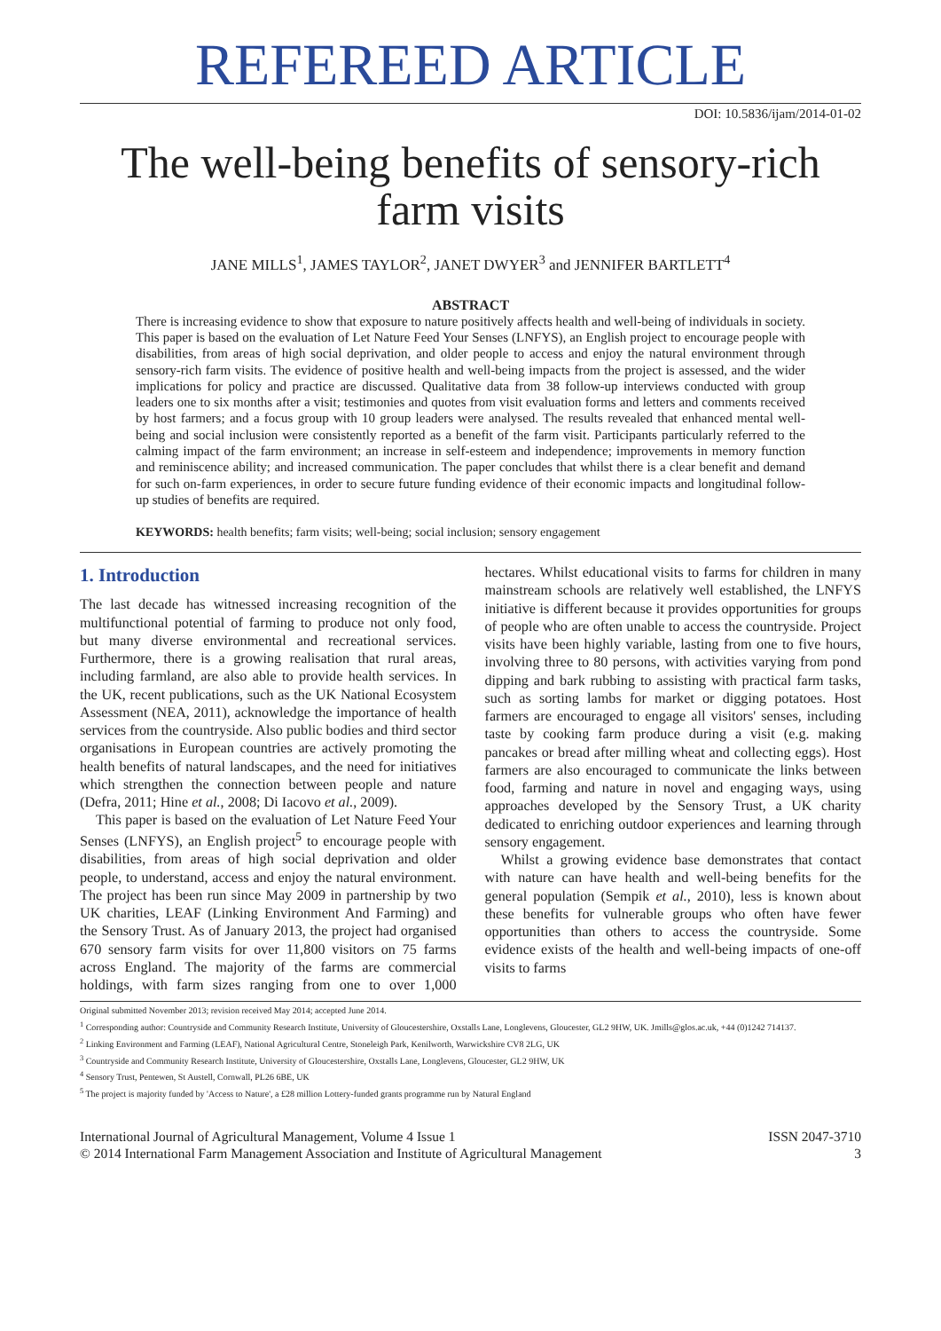REFEREED ARTICLE
DOI: 10.5836/ijam/2014-01-02
The well-being benefits of sensory-rich farm visits
JANE MILLS<sup>1</sup>, JAMES TAYLOR<sup>2</sup>, JANET DWYER<sup>3</sup> and JENNIFER BARTLETT<sup>4</sup>
ABSTRACT
There is increasing evidence to show that exposure to nature positively affects health and well-being of individuals in society. This paper is based on the evaluation of Let Nature Feed Your Senses (LNFYS), an English project to encourage people with disabilities, from areas of high social deprivation, and older people to access and enjoy the natural environment through sensory-rich farm visits. The evidence of positive health and well-being impacts from the project is assessed, and the wider implications for policy and practice are discussed. Qualitative data from 38 follow-up interviews conducted with group leaders one to six months after a visit; testimonies and quotes from visit evaluation forms and letters and comments received by host farmers; and a focus group with 10 group leaders were analysed. The results revealed that enhanced mental well-being and social inclusion were consistently reported as a benefit of the farm visit. Participants particularly referred to the calming impact of the farm environment; an increase in self-esteem and independence; improvements in memory function and reminiscence ability; and increased communication. The paper concludes that whilst there is a clear benefit and demand for such on-farm experiences, in order to secure future funding evidence of their economic impacts and longitudinal follow-up studies of benefits are required.
KEYWORDS: health benefits; farm visits; well-being; social inclusion; sensory engagement
1. Introduction
The last decade has witnessed increasing recognition of the multifunctional potential of farming to produce not only food, but many diverse environmental and recreational services. Furthermore, there is a growing realisation that rural areas, including farmland, are also able to provide health services. In the UK, recent publications, such as the UK National Ecosystem Assessment (NEA, 2011), acknowledge the importance of health services from the countryside. Also public bodies and third sector organisations in European countries are actively promoting the health benefits of natural landscapes, and the need for initiatives which strengthen the connection between people and nature (Defra, 2011; Hine et al., 2008; Di Iacovo et al., 2009).
This paper is based on the evaluation of Let Nature Feed Your Senses (LNFYS), an English project<sup>5</sup> to encourage people with disabilities, from areas of high social deprivation and older people, to understand, access and enjoy the natural environment. The project has been run since May 2009 in partnership by two UK charities, LEAF (Linking Environment And Farming) and the Sensory Trust. As of January 2013, the project had organised 670 sensory farm visits for over 11,800 visitors on 75 farms across England. The majority of the farms are commercial holdings, with farm sizes ranging from one to over 1,000 hectares. Whilst educational visits to farms for children in many mainstream schools are relatively well established, the LNFYS initiative is different because it provides opportunities for groups of people who are often unable to access the countryside. Project visits have been highly variable, lasting from one to five hours, involving three to 80 persons, with activities varying from pond dipping and bark rubbing to assisting with practical farm tasks, such as sorting lambs for market or digging potatoes. Host farmers are encouraged to engage all visitors' senses, including taste by cooking farm produce during a visit (e.g. making pancakes or bread after milling wheat and collecting eggs). Host farmers are also encouraged to communicate the links between food, farming and nature in novel and engaging ways, using approaches developed by the Sensory Trust, a UK charity dedicated to enriching outdoor experiences and learning through sensory engagement.
Whilst a growing evidence base demonstrates that contact with nature can have health and well-being benefits for the general population (Sempik et al., 2010), less is known about these benefits for vulnerable groups who often have fewer opportunities than others to access the countryside. Some evidence exists of the health and well-being impacts of one-off visits to farms
Original submitted November 2013; revision received May 2014; accepted June 2014.
<sup>1</sup> Corresponding author: Countryside and Community Research Institute, University of Gloucestershire, Oxstalls Lane, Longlevens, Gloucester, GL2 9HW, UK. Jmills@glos.ac.uk, +44 (0)1242 714137.
<sup>2</sup> Linking Environment and Farming (LEAF), National Agricultural Centre, Stoneleigh Park, Kenilworth, Warwickshire CV8 2LG, UK
<sup>3</sup> Countryside and Community Research Institute, University of Gloucestershire, Oxstalls Lane, Longlevens, Gloucester, GL2 9HW, UK
<sup>4</sup> Sensory Trust, Pentewen, St Austell, Cornwall, PL26 6BE, UK
<sup>5</sup> The project is majority funded by 'Access to Nature', a £28 million Lottery-funded grants programme run by Natural England
International Journal of Agricultural Management, Volume 4 Issue 1
© 2014 International Farm Management Association and Institute of Agricultural Management
ISSN 2047-3710
3